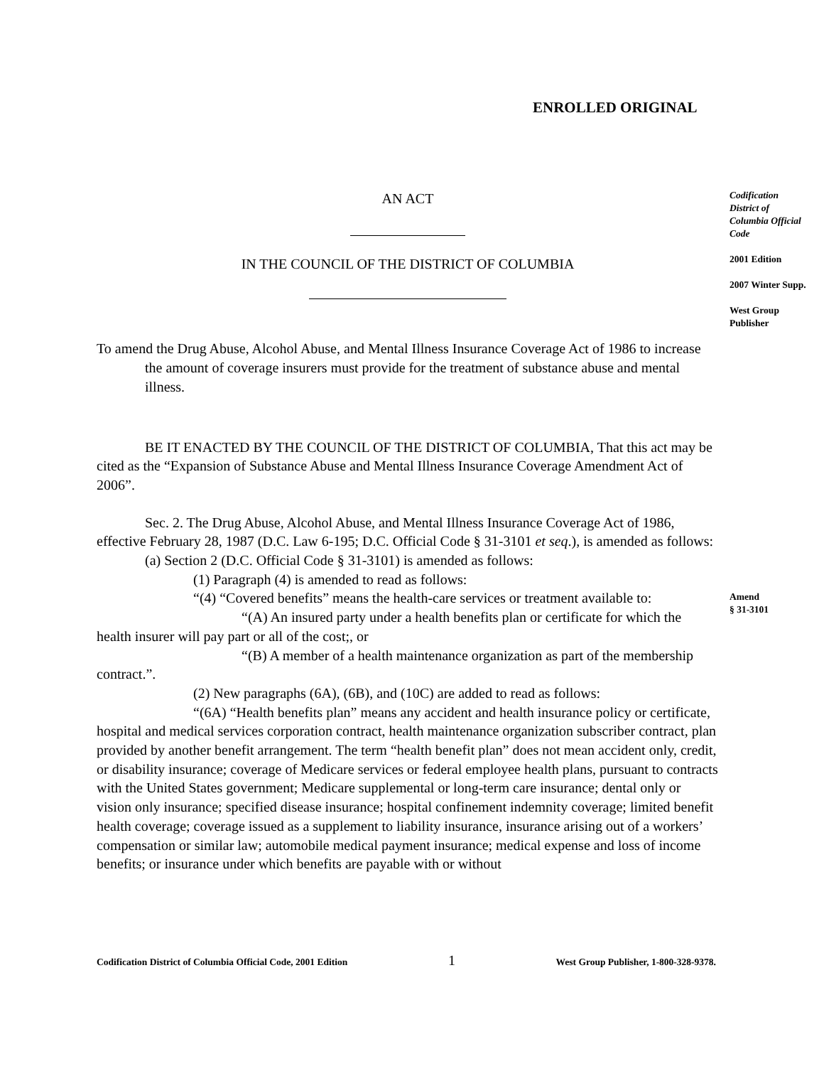ENROLLED ORIGINAL
AN ACT
IN THE COUNCIL OF THE DISTRICT OF COLUMBIA
To amend the Drug Abuse, Alcohol Abuse, and Mental Illness Insurance Coverage Act of 1986 to increase the amount of coverage insurers must provide for the treatment of substance abuse and mental illness.
BE IT ENACTED BY THE COUNCIL OF THE DISTRICT OF COLUMBIA, That this act may be cited as the “Expansion of Substance Abuse and Mental Illness Insurance Coverage Amendment Act of 2006”.
Sec. 2. The Drug Abuse, Alcohol Abuse, and Mental Illness Insurance Coverage Act of 1986, effective February 28, 1987 (D.C. Law 6-195; D.C. Official Code § 31-3101 et seq.), is amended as follows:
(a) Section 2 (D.C. Official Code § 31-3101) is amended as follows:
(1) Paragraph (4) is amended to read as follows:
“(4) “Covered benefits” means the health-care services or treatment available to:
“(A) An insured party under a health benefits plan or certificate for which the health insurer will pay part or all of the cost;, or
“(B) A member of a health maintenance organization as part of the membership contract.”.
(2) New paragraphs (6A), (6B), and (10C) are added to read as follows:
“(6A) “Health benefits plan” means any accident and health insurance policy or certificate, hospital and medical services corporation contract, health maintenance organization subscriber contract, plan provided by another benefit arrangement. The term “health benefit plan” does not mean accident only, credit, or disability insurance; coverage of Medicare services or federal employee health plans, pursuant to contracts with the United States government; Medicare supplemental or long-term care insurance; dental only or vision only insurance; specified disease insurance; hospital confinement indemnity coverage; limited benefit health coverage; coverage issued as a supplement to liability insurance, insurance arising out of a workers’ compensation or similar law; automobile medical payment insurance; medical expense and loss of income benefits; or insurance under which benefits are payable with or without
Codification District of Columbia Official Code
2001 Edition
2007 Winter Supp.
West Group Publisher
Amend
§ 31-3101
Codification District of Columbia Official Code, 2001 Edition 1 West Group Publisher, 1-800-328-9378.